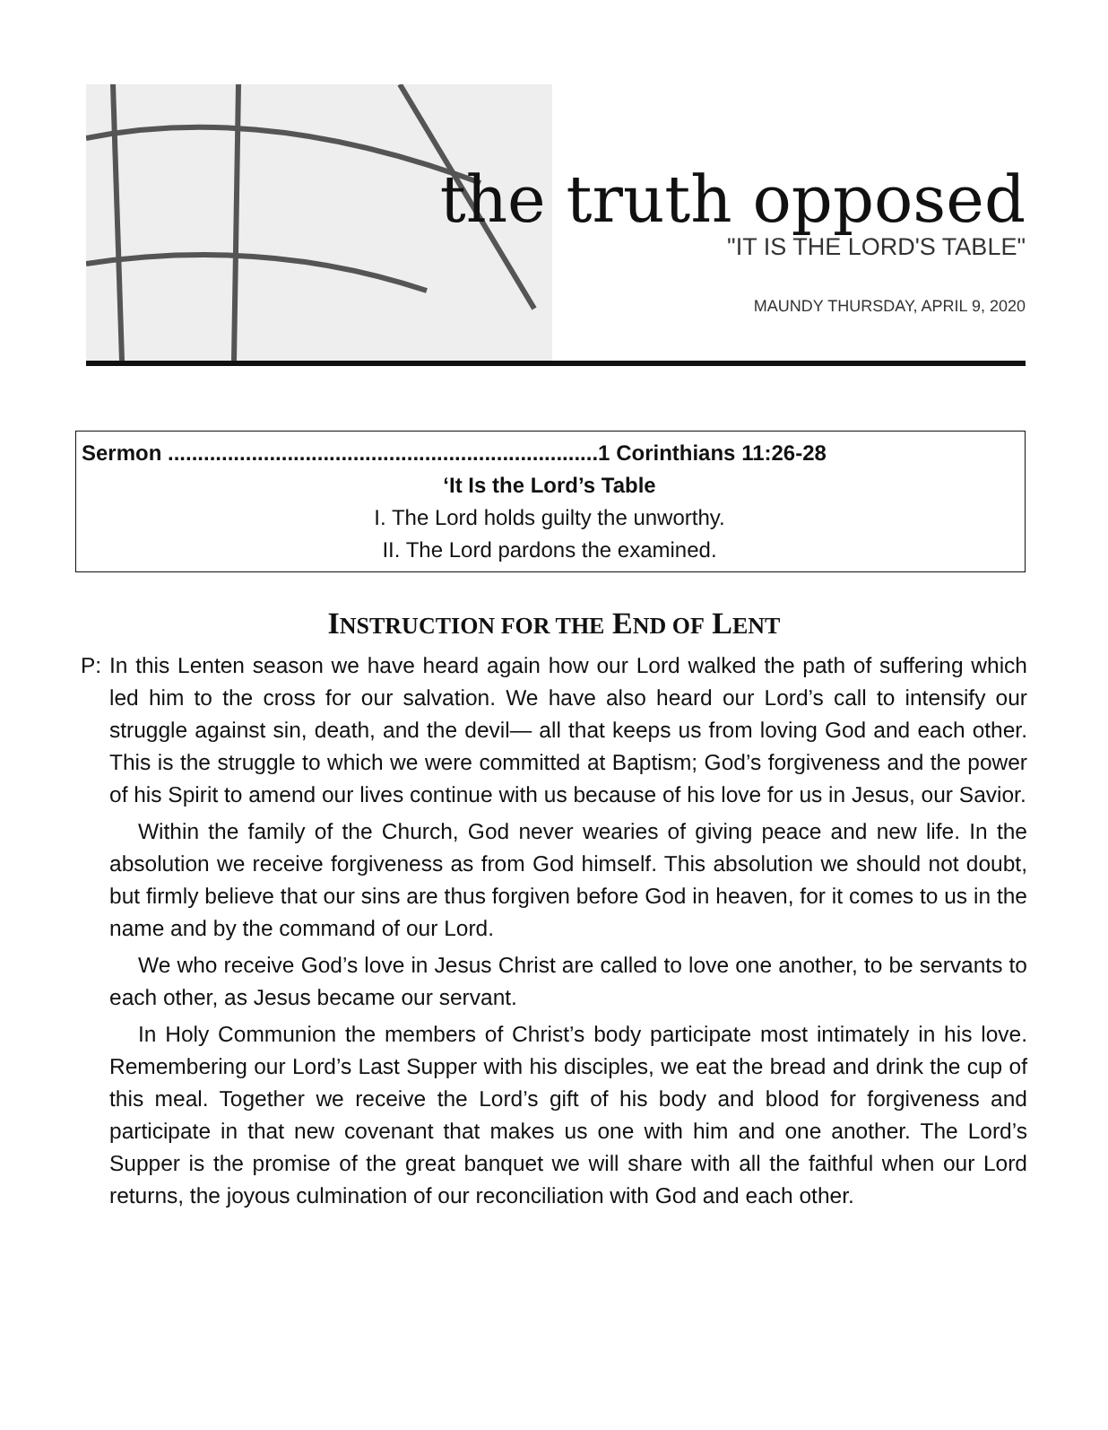the truth opposed
"IT IS THE LORD'S TABLE"
MAUNDY THURSDAY, APRIL 9, 2020
Sermon ........................................................................1 Corinthians 11:26-28
‘It Is the Lord’s Table
I. The Lord holds guilty the unworthy.
II. The Lord pardons the examined.
INSTRUCTION FOR THE END OF LENT
P: In this Lenten season we have heard again how our Lord walked the path of suffering which led him to the cross for our salvation. We have also heard our Lord’s call to intensify our struggle against sin, death, and the devil— all that keeps us from loving God and each other. This is the struggle to which we were committed at Baptism; God’s forgiveness and the power of his Spirit to amend our lives continue with us because of his love for us in Jesus, our Savior.
Within the family of the Church, God never wearies of giving peace and new life. In the absolution we receive forgiveness as from God himself. This absolution we should not doubt, but firmly believe that our sins are thus forgiven before God in heaven, for it comes to us in the name and by the command of our Lord.
We who receive God’s love in Jesus Christ are called to love one another, to be servants to each other, as Jesus became our servant.
In Holy Communion the members of Christ’s body participate most intimately in his love. Remembering our Lord’s Last Supper with his disciples, we eat the bread and drink the cup of this meal. Together we receive the Lord’s gift of his body and blood for forgiveness and participate in that new covenant that makes us one with him and one another. The Lord’s Supper is the promise of the great banquet we will share with all the faithful when our Lord returns, the joyous culmination of our reconciliation with God and each other.